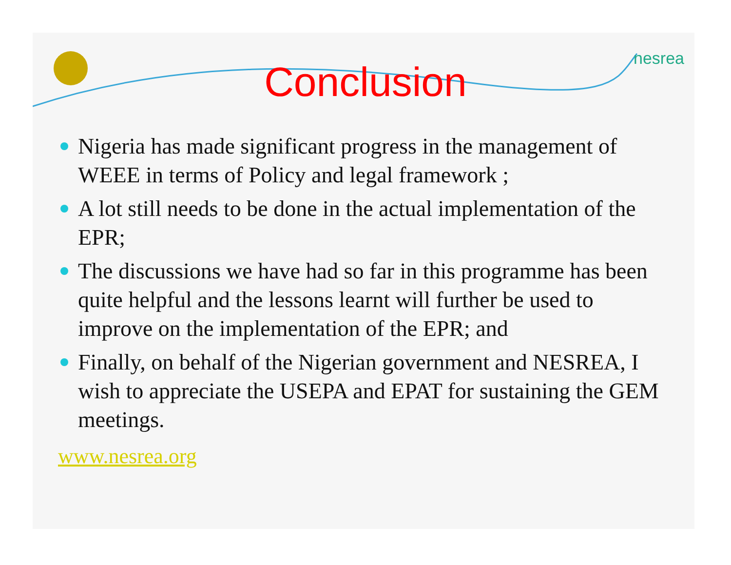Conclusion nesrea
Nigeria has made significant progress in the management of WEEE in terms of Policy and legal framework ;
A lot still needs to be done in the actual implementation of the EPR;
The discussions we have had so far in this programme has been quite helpful and the lessons learnt will further be used to improve on the implementation of the EPR; and
Finally, on behalf of the Nigerian government and NESREA, I wish to appreciate the USEPA and EPAT for sustaining the GEM meetings.
www.nesrea.org